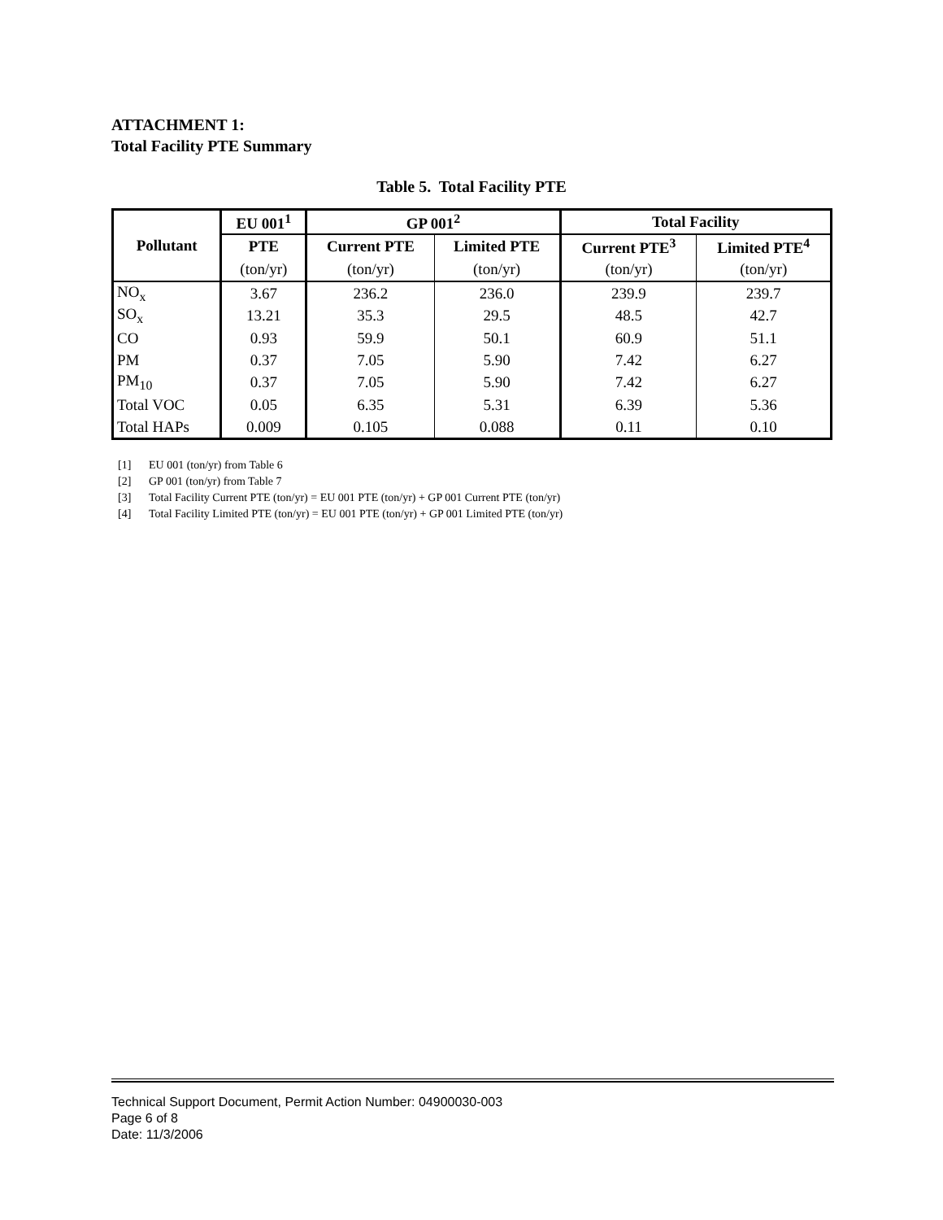ATTACHMENT 1:
Total Facility PTE Summary
Table 5. Total Facility PTE
| Pollutant | EU 001<sup>1</sup> | GP 001<sup>2</sup> | | Total Facility | |
| --- | --- | --- | --- | --- | --- |
| | PTE | Current PTE | Limited PTE | Current PTE<sup>3</sup> | Limited PTE<sup>4</sup> |
| | (ton/yr) | (ton/yr) | (ton/yr) | (ton/yr) | (ton/yr) |
| NO<sub>x</sub> | 3.67 | 236.2 | 236.0 | 239.9 | 239.7 |
| SO<sub>x</sub> | 13.21 | 35.3 | 29.5 | 48.5 | 42.7 |
| CO | 0.93 | 59.9 | 50.1 | 60.9 | 51.1 |
| PM | 0.37 | 7.05 | 5.90 | 7.42 | 6.27 |
| PM<sub>10</sub> | 0.37 | 7.05 | 5.90 | 7.42 | 6.27 |
| Total VOC | 0.05 | 6.35 | 5.31 | 6.39 | 5.36 |
| Total HAPs | 0.009 | 0.105 | 0.088 | 0.11 | 0.10 |
[1] EU 001 (ton/yr) from Table 6
[2] GP 001 (ton/yr) from Table 7
[3] Total Facility Current PTE (ton/yr) = EU 001 PTE (ton/yr) + GP 001 Current PTE (ton/yr)
[4] Total Facility Limited PTE (ton/yr) = EU 001 PTE (ton/yr) + GP 001 Limited PTE (ton/yr)
Technical Support Document, Permit Action Number: 04900030-003
Page 6 of 8
Date: 11/3/2006